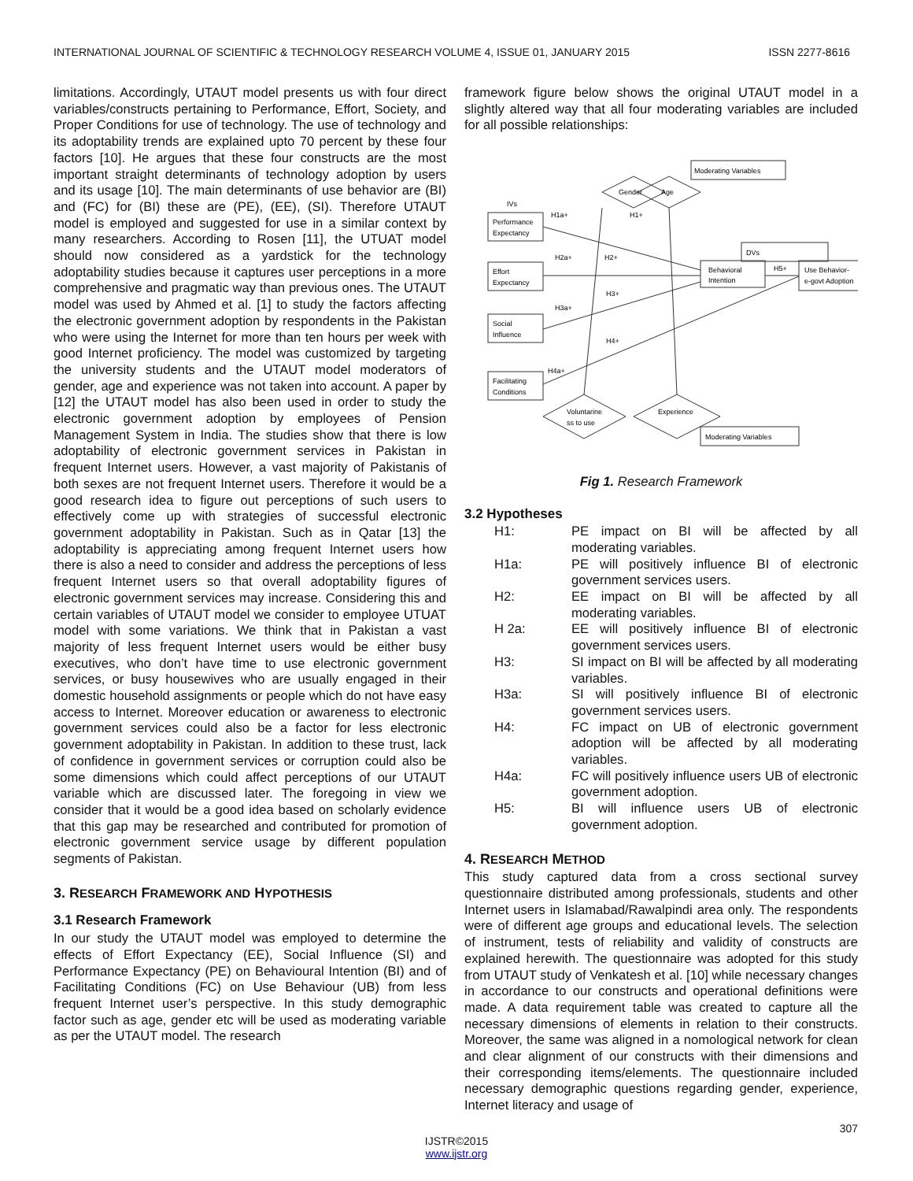INTERNATIONAL JOURNAL OF SCIENTIFIC & TECHNOLOGY RESEARCH VOLUME 4, ISSUE 01, JANUARY 2015 ISSN 2277-8616
limitations. Accordingly, UTAUT model presents us with four direct variables/constructs pertaining to Performance, Effort, Society, and Proper Conditions for use of technology. The use of technology and its adoptability trends are explained upto 70 percent by these four factors [10]. He argues that these four constructs are the most important straight determinants of technology adoption by users and its usage [10]. The main determinants of use behavior are (BI) and (FC) for (BI) these are (PE), (EE), (SI). Therefore UTAUT model is employed and suggested for use in a similar context by many researchers. According to Rosen [11], the UTUAT model should now considered as a yardstick for the technology adoptability studies because it captures user perceptions in a more comprehensive and pragmatic way than previous ones. The UTAUT model was used by Ahmed et al. [1] to study the factors affecting the electronic government adoption by respondents in the Pakistan who were using the Internet for more than ten hours per week with good Internet proficiency. The model was customized by targeting the university students and the UTAUT model moderators of gender, age and experience was not taken into account. A paper by [12] the UTAUT model has also been used in order to study the electronic government adoption by employees of Pension Management System in India. The studies show that there is low adoptability of electronic government services in Pakistan in frequent Internet users. However, a vast majority of Pakistanis of both sexes are not frequent Internet users. Therefore it would be a good research idea to figure out perceptions of such users to effectively come up with strategies of successful electronic government adoptability in Pakistan. Such as in Qatar [13] the adoptability is appreciating among frequent Internet users how there is also a need to consider and address the perceptions of less frequent Internet users so that overall adoptability figures of electronic government services may increase. Considering this and certain variables of UTAUT model we consider to employee UTUAT model with some variations. We think that in Pakistan a vast majority of less frequent Internet users would be either busy executives, who don’t have time to use electronic government services, or busy housewives who are usually engaged in their domestic household assignments or people which do not have easy access to Internet. Moreover education or awareness to electronic government services could also be a factor for less electronic government adoptability in Pakistan. In addition to these trust, lack of confidence in government services or corruption could also be some dimensions which could affect perceptions of our UTAUT variable which are discussed later. The foregoing in view we consider that it would be a good idea based on scholarly evidence that this gap may be researched and contributed for promotion of electronic government service usage by different population segments of Pakistan.
3. RESEARCH FRAMEWORK AND HYPOTHESIS
3.1 Research Framework
In our study the UTAUT model was employed to determine the effects of Effort Expectancy (EE), Social Influence (SI) and Performance Expectancy (PE) on Behavioural Intention (BI) and of Facilitating Conditions (FC) on Use Behaviour (UB) from less frequent Internet user’s perspective. In this study demographic factor such as age, gender etc will be used as moderating variable as per the UTAUT model. The research
framework figure below shows the original UTAUT model in a slightly altered way that all four moderating variables are included for all possible relationships:
Moderating Variables
Gender
Age
IVs
Performance
Expectancy
Effort
Expectancy
Social
Influence
Facilitating
Conditions
H1a+
H1+
H2a+
H2+
H3+
H3a+
H4+
H4a+
DVs
Behavioral
Intention
H5+
Use Behavior-
e-govt Adoption
Voluntarine
ss to use
Experience
Moderating Variables
Fig 1. Research Framework
3.2 Hypotheses
H1: PE impact on BI will be affected by all moderating variables.
H1a: PE will positively influence BI of electronic government services users.
H2: EE impact on BI will be affected by all moderating variables.
H 2a: EE will positively influence BI of electronic government services users.
H3: SI impact on BI will be affected by all moderating variables.
H3a: SI will positively influence BI of electronic government services users.
H4: FC impact on UB of electronic government adoption will be affected by all moderating variables.
H4a: FC will positively influence users UB of electronic government adoption.
H5: BI will influence users UB of electronic government adoption.
4. RESEARCH METHOD
This study captured data from a cross sectional survey questionnaire distributed among professionals, students and other Internet users in Islamabad/Rawalpindi area only. The respondents were of different age groups and educational levels. The selection of instrument, tests of reliability and validity of constructs are explained herewith. The questionnaire was adopted for this study from UTAUT study of Venkatesh et al. [10] while necessary changes in accordance to our constructs and operational definitions were made. A data requirement table was created to capture all the necessary dimensions of elements in relation to their constructs. Moreover, the same was aligned in a nomological network for clean and clear alignment of our constructs with their dimensions and their corresponding items/elements. The questionnaire included necessary demographic questions regarding gender, experience, Internet literacy and usage of
307
IJSTR©2015
www.ijstr.org